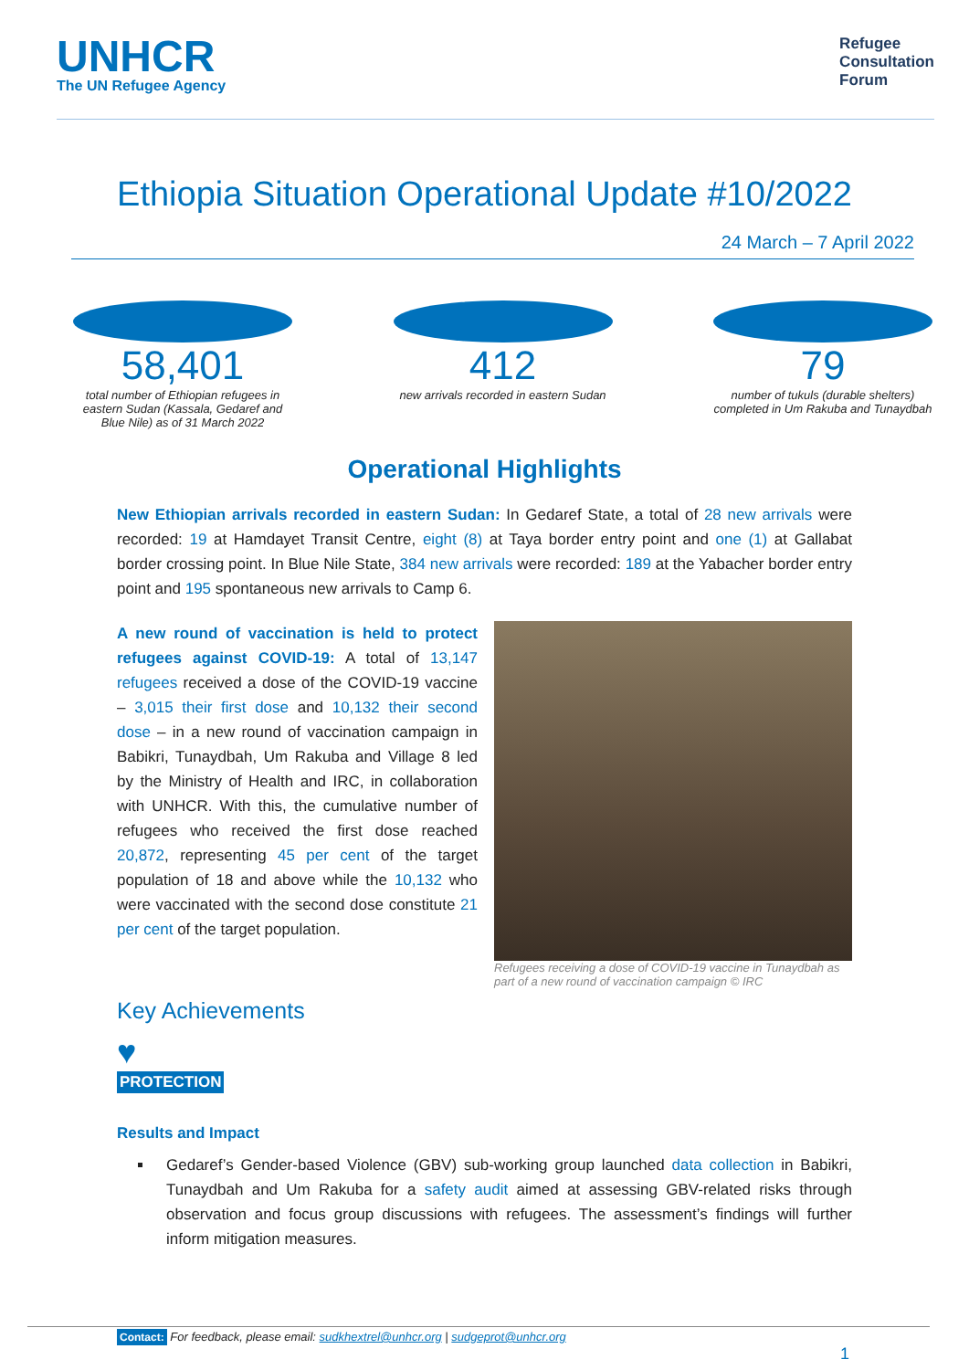UNHCR
The UN Refugee Agency
Refugee
Consultation
Forum
Ethiopia Situation Operational Update #10/2022
24 March – 7 April 2022
58,401
total number of Ethiopian refugees in eastern Sudan (Kassala, Gedaref and Blue Nile) as of 31 March 2022
412
new arrivals recorded in eastern Sudan
79
number of tukuls (durable shelters) completed in Um Rakuba and Tunaydbah
Operational Highlights
New Ethiopian arrivals recorded in eastern Sudan: In Gedaref State, a total of 28 new arrivals were recorded: 19 at Hamdayet Transit Centre, eight (8) at Taya border entry point and one (1) at Gallabat border crossing point. In Blue Nile State, 384 new arrivals were recorded: 189 at the Yabacher border entry point and 195 spontaneous new arrivals to Camp 6.
A new round of vaccination is held to protect refugees against COVID-19: A total of 13,147 refugees received a dose of the COVID-19 vaccine – 3,015 their first dose and 10,132 their second dose – in a new round of vaccination campaign in Babikri, Tunaydbah, Um Rakuba and Village 8 led by the Ministry of Health and IRC, in collaboration with UNHCR. With this, the cumulative number of refugees who received the first dose reached 20,872, representing 45 per cent of the target population of 18 and above while the 10,132 who were vaccinated with the second dose constitute 21 per cent of the target population.
Refugees receiving a dose of COVID-19 vaccine in Tunaydbah as part of a new round of vaccination campaign © IRC
Key Achievements
♥
PROTECTION
Results and Impact
Gedaref’s Gender-based Violence (GBV) sub-working group launched data collection in Babikri, Tunaydbah and Um Rakuba for a safety audit aimed at assessing GBV-related risks through observation and focus group discussions with refugees. The assessment’s findings will further inform mitigation measures.
Contact: For feedback, please email: sudkhextrel@unhcr.org | sudgeprot@unhcr.org
1